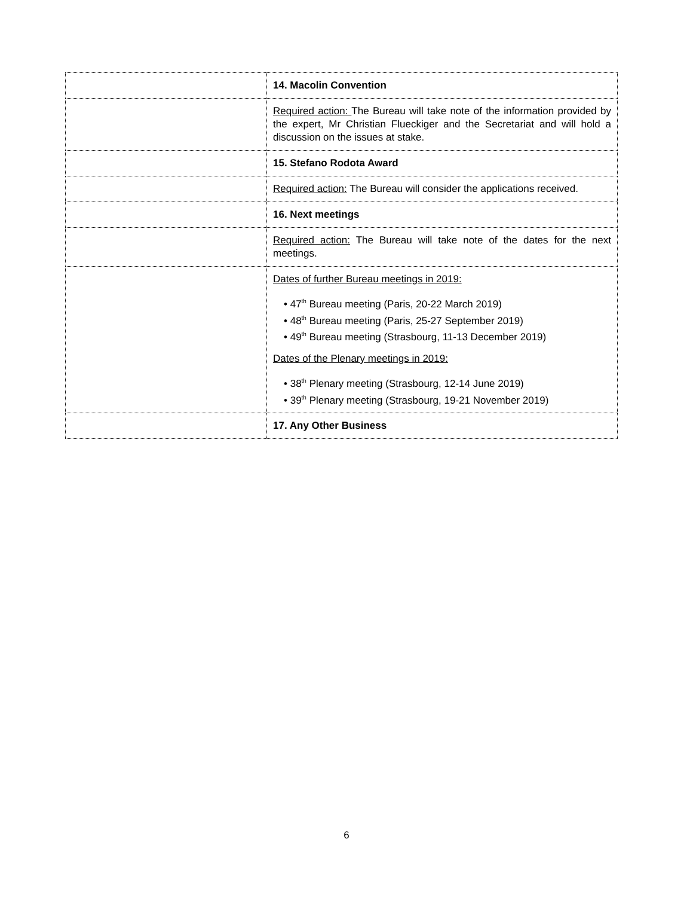| | 14. Macolin Convention |
| | Required action: The Bureau will take note of the information provided by the expert, Mr Christian Flueckiger and the Secretariat and will hold a discussion on the issues at stake. |
| | 15. Stefano Rodota Award |
| | Required action: The Bureau will consider the applications received. |
| | 16. Next meetings |
| | Required action: The Bureau will take note of the dates for the next meetings. |
| | Dates of further Bureau meetings in 2019: • 47<sup>th</sup> Bureau meeting (Paris, 20-22 March 2019) • 48<sup>th</sup> Bureau meeting (Paris, 25-27 September 2019) • 49<sup>th</sup> Bureau meeting (Strasbourg, 11-13 December 2019) Dates of the Plenary meetings in 2019: • 38<sup>th</sup> Plenary meeting (Strasbourg, 12-14 June 2019) • 39<sup>th</sup> Plenary meeting (Strasbourg, 19-21 November 2019) |
| | 17. Any Other Business |
6